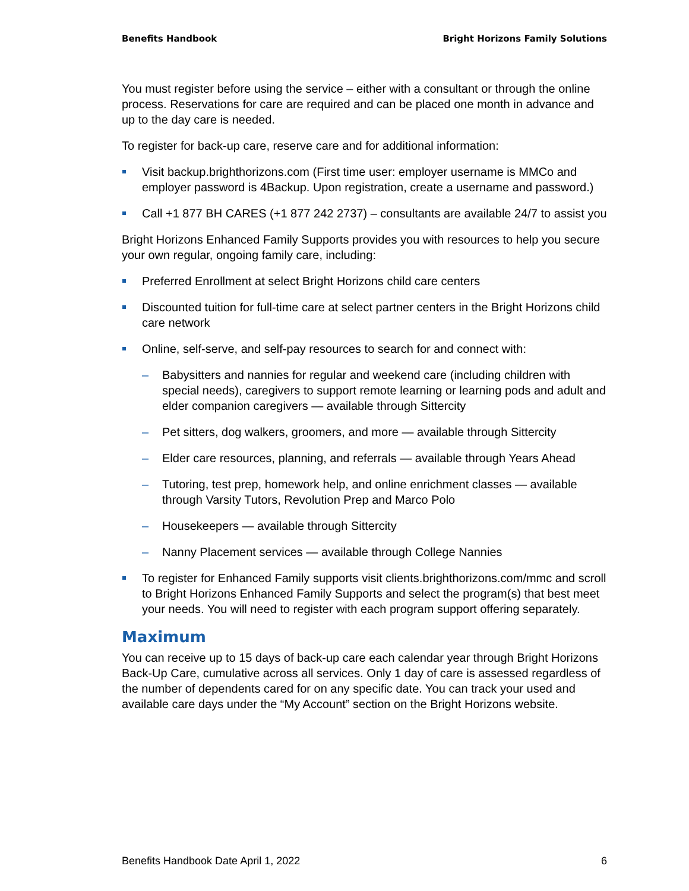Benefits Handbook Bright Horizons Family Solutions
You must register before using the service – either with a consultant or through the online process. Reservations for care are required and can be placed one month in advance and up to the day care is needed.
To register for back-up care, reserve care and for additional information:
Visit backup.brighthorizons.com (First time user: employer username is MMCo and employer password is 4Backup. Upon registration, create a username and password.)
Call +1 877 BH CARES (+1 877 242 2737) – consultants are available 24/7 to assist you
Bright Horizons Enhanced Family Supports provides you with resources to help you secure your own regular, ongoing family care, including:
Preferred Enrollment at select Bright Horizons child care centers
Discounted tuition for full-time care at select partner centers in the Bright Horizons child care network
Online, self-serve, and self-pay resources to search for and connect with:
– Babysitters and nannies for regular and weekend care (including children with special needs), caregivers to support remote learning or learning pods and adult and elder companion caregivers — available through Sittercity
– Pet sitters, dog walkers, groomers, and more — available through Sittercity
– Elder care resources, planning, and referrals — available through Years Ahead
– Tutoring, test prep, homework help, and online enrichment classes — available through Varsity Tutors, Revolution Prep and Marco Polo
– Housekeepers — available through Sittercity
– Nanny Placement services — available through College Nannies
To register for Enhanced Family supports visit clients.brighthorizons.com/mmc and scroll to Bright Horizons Enhanced Family Supports and select the program(s) that best meet your needs. You will need to register with each program support offering separately.
Maximum
You can receive up to 15 days of back-up care each calendar year through Bright Horizons Back-Up Care, cumulative across all services. Only 1 day of care is assessed regardless of the number of dependents cared for on any specific date. You can track your used and available care days under the “My Account” section on the Bright Horizons website.
Benefits Handbook Date April 1, 2022 6